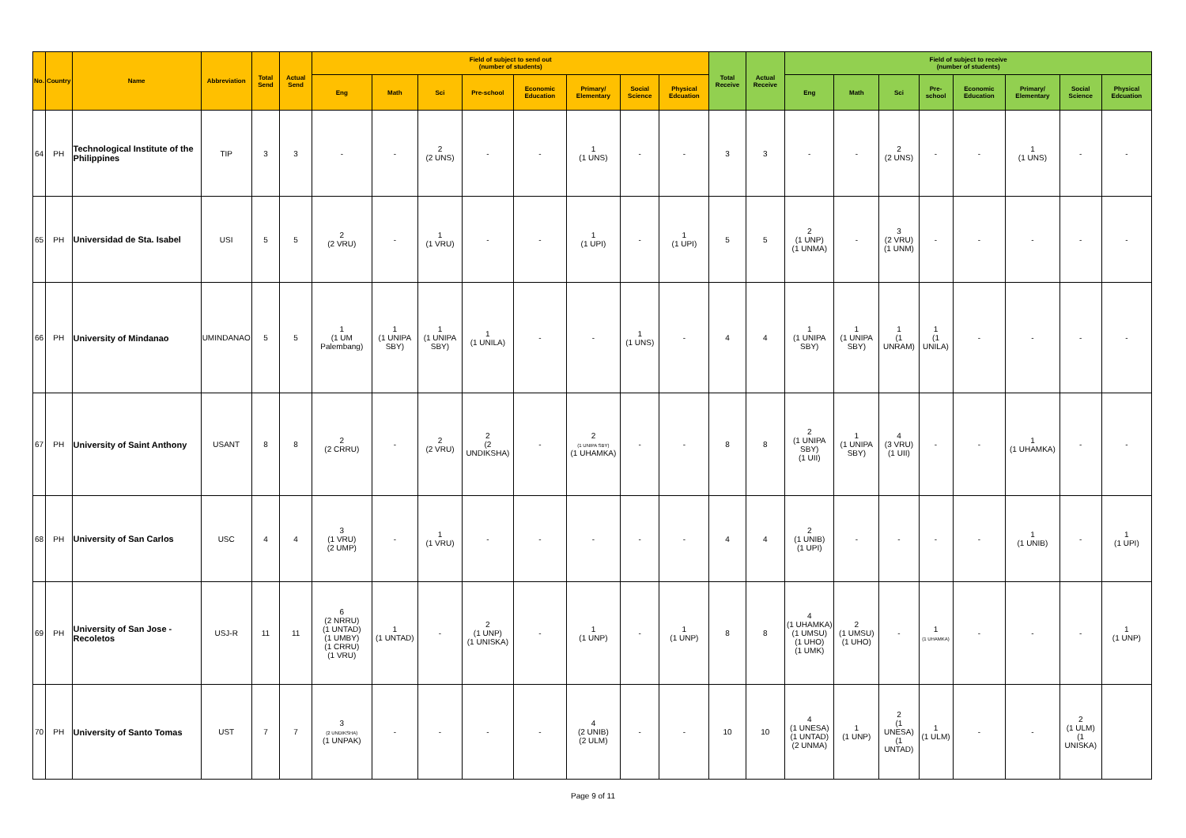| No. | Country | Name | Abbreviation | Total Send | Actual Send | Field of subject to send out (number of students) | | | | | | | | Total Receive | Actual Receive | Field of subject to receive (number of students) | | | | | | | |
| --- | --- | --- | --- | --- | --- | --- | --- | --- | --- | --- | --- | --- | --- | --- | --- | --- | --- | --- | --- | --- | --- | --- | --- |
| | | | | | | Eng | Math | Sci | Pre-school | Economic Education | Primary/ Elementary | Social Science | Physical Edcuation | | | Eng | Math | Sci | Pre-school | Economic Education | Primary/ Elementary | Social Science | Physical Edcuation |
| 64 | PH | Technological Institute of the Philippines | TIP | 3 | 3 | - | - | 2 (2 UNS) | - | - | 1 (1 UNS) | - | - | 3 | 3 | - | - | 2 (2 UNS) | - | - | 1 (1 UNS) | - | - |
| 65 | PH | Universidad de Sta. Isabel | USI | 5 | 5 | 2 (2 VRU) | - | 1 (1 VRU) | - | - | 1 (1 UPI) | - | 1 (1 UPI) | 5 | 5 | 2 (1 UNP) (1 UNMA) | - | 3 (2 VRU) (1 UNM) | - | - | - | - | - |
| 66 | PH | University of Mindanao | UMINDANAO | 5 | 5 | 1 (1 UM Palembang) | 1 (1 UNIPA SBY) | 1 (1 UNIPA SBY) | 1 (1 UNILA) | - | - | 1 (1 UNS) | - | 4 | 4 | 1 (1 UNIPA SBY) | 1 (1 UNIPA SBY) | 1 (1 UNRAM) | 1 (1 UNILA) | - | - | - | - |
| 67 | PH | University of Saint Anthony | USANT | 8 | 8 | 2 (2 CRRU) | - | 2 (2 VRU) | 2 (2 UNDIKSHA) | - | 2 (1 UNIPA SBY) (1 UHAMKA) | - | - | 8 | 8 | 2 (1 UNIPA SBY) (1 UII) | 1 (1 UNIPA SBY) | 4 (3 VRU) (1 UII) | - | - | 1 (1 UHAMKA) | - | - |
| 68 | PH | University of San Carlos | USC | 4 | 4 | 3 (1 VRU) (2 UMP) | - | 1 (1 VRU) | - | - | - | - | - | 4 | 4 | 2 (1 UNIB) (1 UPI) | - | - | - | - | 1 (1 UNIB) | - | 1 (1 UPI) |
| 69 | PH | University of San Jose - Recoletos | USJ-R | 11 | 11 | 6 (2 NRRU) (1 UNTAD) (1 UMBY) (1 CRRU) (1 VRU) | 1 (1 UNTAD) | - | 2 (1 UNP) (1 UNISKA) | - | 1 (1 UNP) | - | 1 (1 UNP) | 8 | 8 | 4 (1 UHAMKA) (1 UMSU) (1 UHO) (1 UMK) | 2 (1 UMSU) (1 UHO) | - | 1 (1 UHAMKA) | - | - | - | 1 (1 UNP) |
| 70 | PH | University of Santo Tomas | UST | 7 | 7 | 3 (2 UNDIKSHA) (1 UNPAK) | - | - | - | - | 4 (2 UNIB) (2 ULM) | - | - | 10 | 10 | 4 (1 UNESA) (1 UNTAD) (2 UNMA) | 1 (1 UNP) | 2 (1 UNESA) (1 UNTAD) | 1 (1 ULM) | - | - | 2 (1 ULM) (1 UNISKA) | |
Page 9 of 11